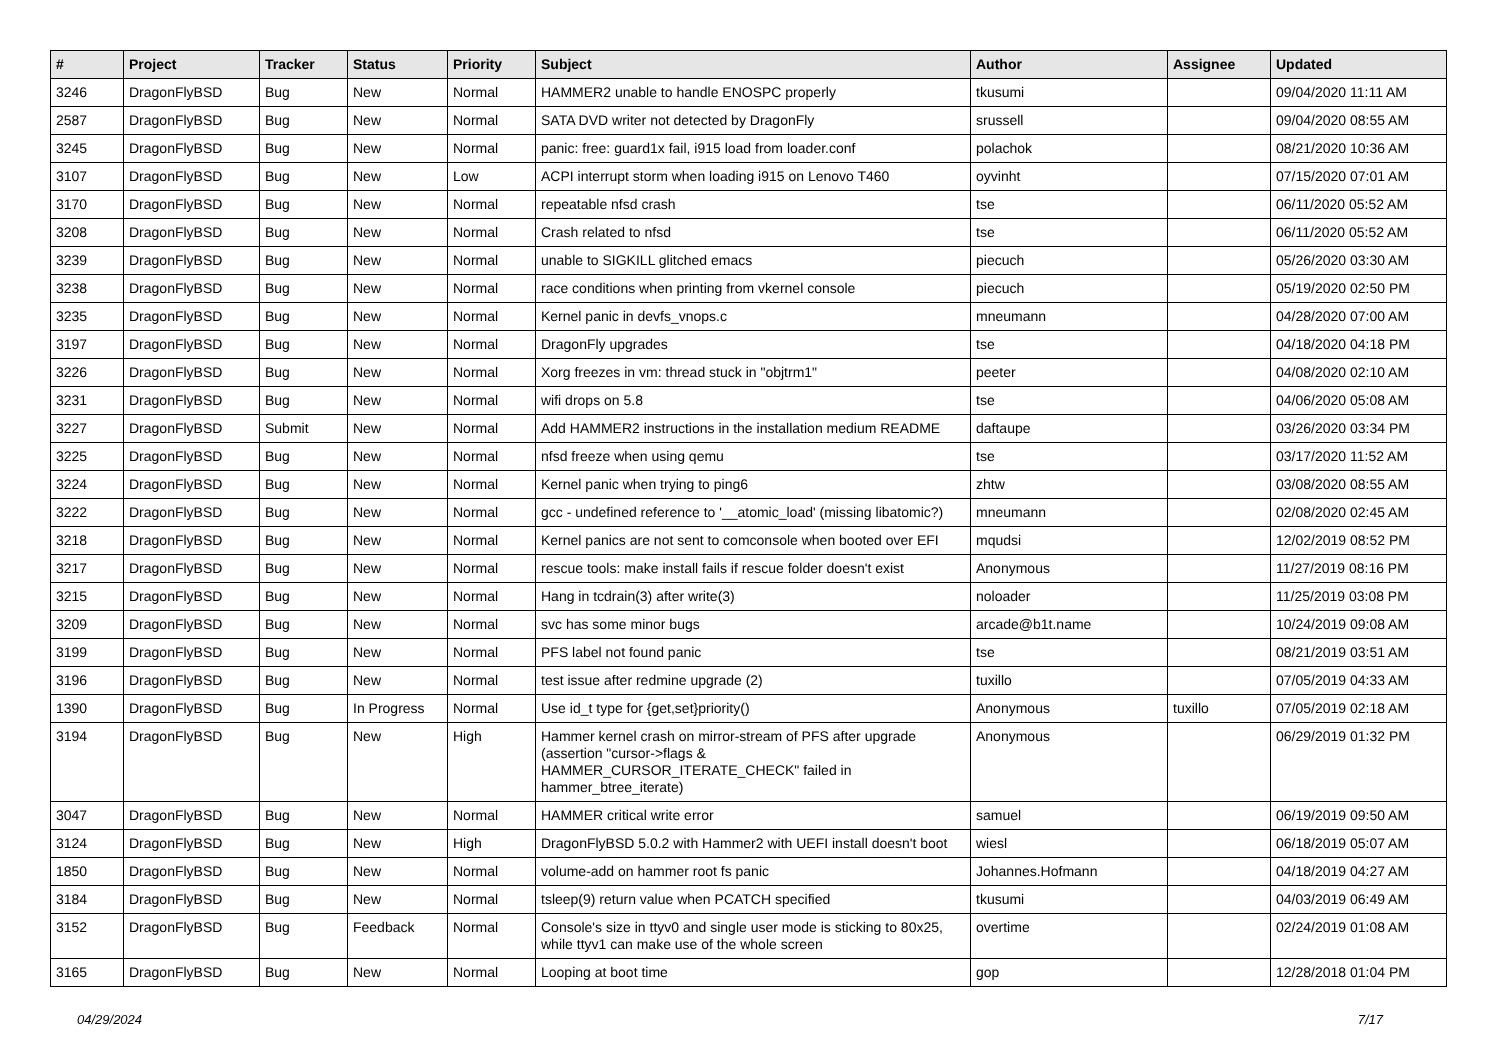| # | Project | Tracker | Status | Priority | Subject | Author | Assignee | Updated |
| --- | --- | --- | --- | --- | --- | --- | --- | --- |
| 3246 | DragonFlyBSD | Bug | New | Normal | HAMMER2 unable to handle ENOSPC properly | tkusumi | | 09/04/2020 11:11 AM |
| 2587 | DragonFlyBSD | Bug | New | Normal | SATA DVD writer not detected by DragonFly | srussell | | 09/04/2020 08:55 AM |
| 3245 | DragonFlyBSD | Bug | New | Normal | panic: free: guard1x fail, i915 load from loader.conf | polachok | | 08/21/2020 10:36 AM |
| 3107 | DragonFlyBSD | Bug | New | Low | ACPI interrupt storm when loading i915 on Lenovo T460 | oyvinht | | 07/15/2020 07:01 AM |
| 3170 | DragonFlyBSD | Bug | New | Normal | repeatable nfsd crash | tse | | 06/11/2020 05:52 AM |
| 3208 | DragonFlyBSD | Bug | New | Normal | Crash related to nfsd | tse | | 06/11/2020 05:52 AM |
| 3239 | DragonFlyBSD | Bug | New | Normal | unable to SIGKILL glitched emacs | piecuch | | 05/26/2020 03:30 AM |
| 3238 | DragonFlyBSD | Bug | New | Normal | race conditions when printing from vkernel console | piecuch | | 05/19/2020 02:50 PM |
| 3235 | DragonFlyBSD | Bug | New | Normal | Kernel panic in devfs_vnops.c | mneumann | | 04/28/2020 07:00 AM |
| 3197 | DragonFlyBSD | Bug | New | Normal | DragonFly upgrades | tse | | 04/18/2020 04:18 PM |
| 3226 | DragonFlyBSD | Bug | New | Normal | Xorg freezes in vm: thread stuck in "objtrm1" | peeter | | 04/08/2020 02:10 AM |
| 3231 | DragonFlyBSD | Bug | New | Normal | wifi drops on 5.8 | tse | | 04/06/2020 05:08 AM |
| 3227 | DragonFlyBSD | Submit | New | Normal | Add HAMMER2 instructions in the installation medium README | daftaupe | | 03/26/2020 03:34 PM |
| 3225 | DragonFlyBSD | Bug | New | Normal | nfsd freeze when using qemu | tse | | 03/17/2020 11:52 AM |
| 3224 | DragonFlyBSD | Bug | New | Normal | Kernel panic when trying to ping6 | zhtw | | 03/08/2020 08:55 AM |
| 3222 | DragonFlyBSD | Bug | New | Normal | gcc - undefined reference to '__atomic_load' (missing libatomic?) | mneumann | | 02/08/2020 02:45 AM |
| 3218 | DragonFlyBSD | Bug | New | Normal | Kernel panics are not sent to comconsole when booted over EFI | mqudsi | | 12/02/2019 08:52 PM |
| 3217 | DragonFlyBSD | Bug | New | Normal | rescue tools: make install fails if rescue folder doesn't exist | Anonymous | | 11/27/2019 08:16 PM |
| 3215 | DragonFlyBSD | Bug | New | Normal | Hang in tcdrain(3) after write(3) | noloader | | 11/25/2019 03:08 PM |
| 3209 | DragonFlyBSD | Bug | New | Normal | svc has some minor bugs | arcade@b1t.name | | 10/24/2019 09:08 AM |
| 3199 | DragonFlyBSD | Bug | New | Normal | PFS label not found panic | tse | | 08/21/2019 03:51 AM |
| 3196 | DragonFlyBSD | Bug | New | Normal | test issue after redmine upgrade (2) | tuxillo | | 07/05/2019 04:33 AM |
| 1390 | DragonFlyBSD | Bug | In Progress | Normal | Use id_t type for {get,set}priority() | Anonymous | tuxillo | 07/05/2019 02:18 AM |
| 3194 | DragonFlyBSD | Bug | New | High | Hammer kernel crash on mirror-stream of PFS after upgrade (assertion "cursor->flags & HAMMER_CURSOR_ITERATE_CHECK" failed in hammer_btree_iterate) | Anonymous | | 06/29/2019 01:32 PM |
| 3047 | DragonFlyBSD | Bug | New | Normal | HAMMER critical write error | samuel | | 06/19/2019 09:50 AM |
| 3124 | DragonFlyBSD | Bug | New | High | DragonFlyBSD 5.0.2 with Hammer2 with UEFI install doesn't boot | wiesl | | 06/18/2019 05:07 AM |
| 1850 | DragonFlyBSD | Bug | New | Normal | volume-add on hammer root fs panic | Johannes.Hofmann | | 04/18/2019 04:27 AM |
| 3184 | DragonFlyBSD | Bug | New | Normal | tsleep(9) return value when PCATCH specified | tkusumi | | 04/03/2019 06:49 AM |
| 3152 | DragonFlyBSD | Bug | Feedback | Normal | Console's size in ttyv0 and single user mode is sticking to 80x25, while ttyv1 can make use of the whole screen | overtime | | 02/24/2019 01:08 AM |
| 3165 | DragonFlyBSD | Bug | New | Normal | Looping at boot time | gop | | 12/28/2018 01:04 PM |
04/29/2024 7/17